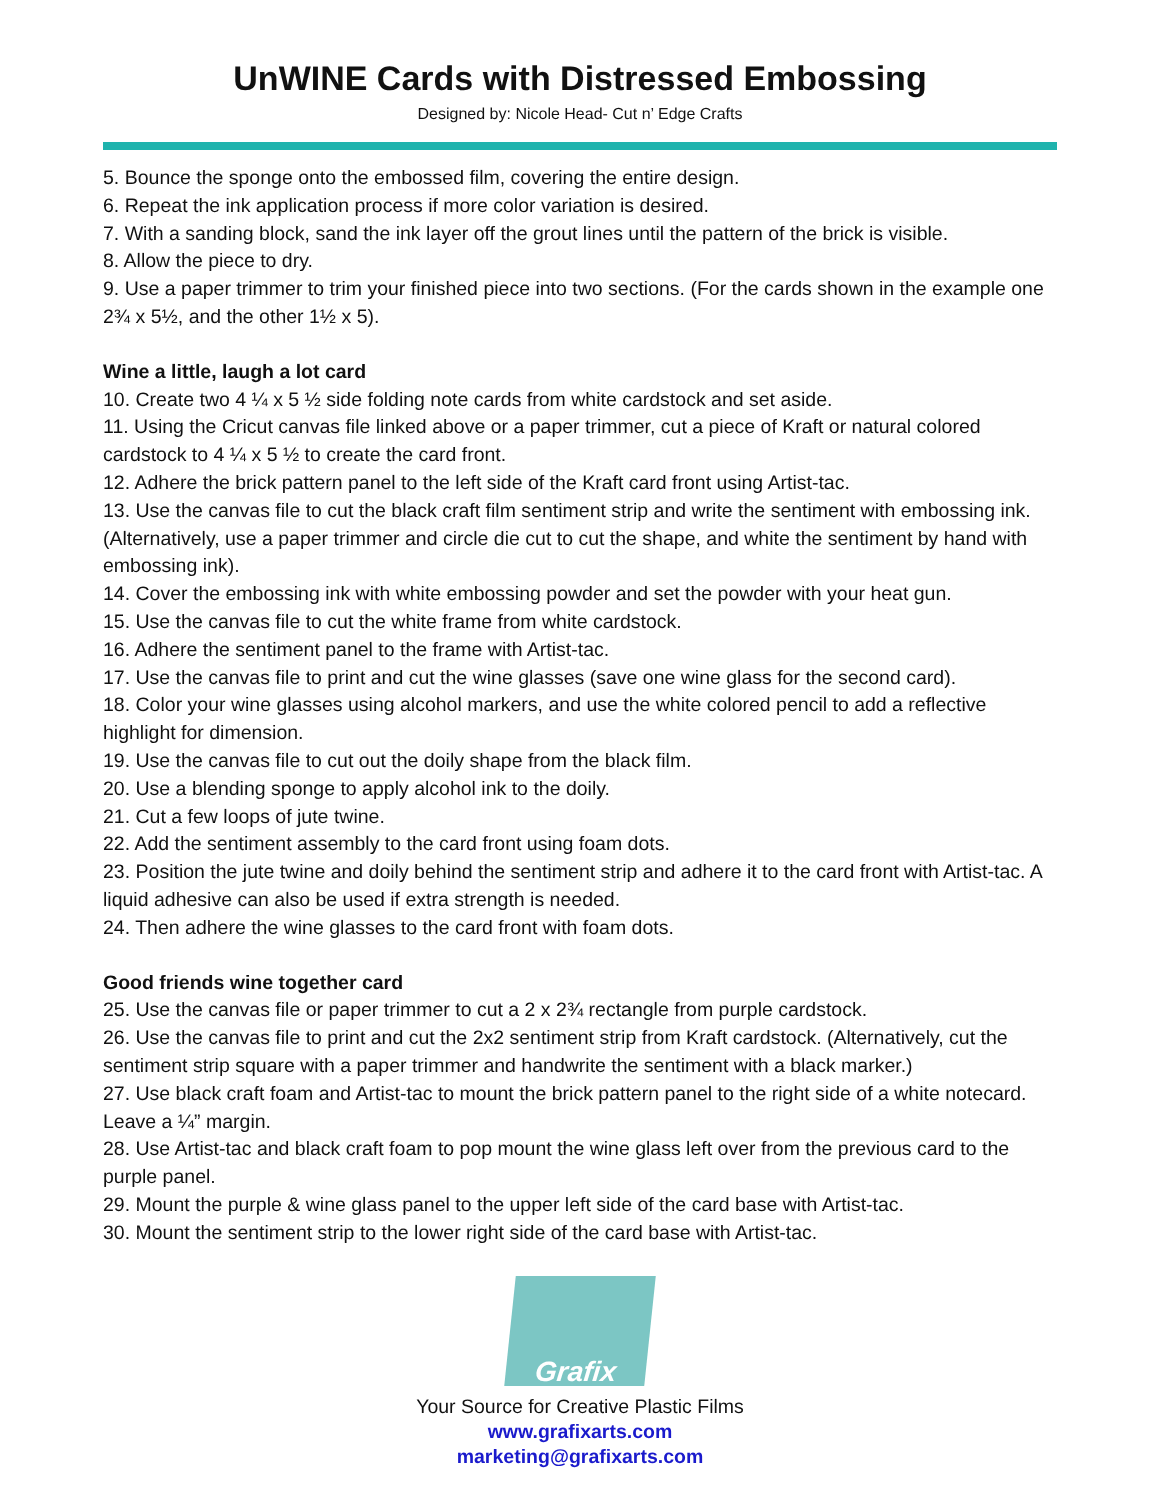UnWINE Cards with Distressed Embossing
Designed by: Nicole Head- Cut n’ Edge Crafts
5. Bounce the sponge onto the embossed film, covering the entire design.
6. Repeat the ink application process if more color variation is desired.
7. With a sanding block, sand the ink layer off the grout lines until the pattern of the brick is visible.
8. Allow the piece to dry.
9. Use a paper trimmer to trim your finished piece into two sections. (For the cards shown in the example one 2¾ x 5½, and the other 1½ x 5).
Wine a little, laugh a lot card
10. Create two 4 ¼ x 5 ½ side folding note cards from white cardstock and set aside.
11. Using the Cricut canvas file linked above or a paper trimmer, cut a piece of Kraft or natural colored cardstock to 4 ¼ x 5 ½ to create the card front.
12. Adhere the brick pattern panel to the left side of the Kraft card front using Artist-tac.
13. Use the canvas file to cut the black craft film sentiment strip and write the sentiment with embossing ink. (Alternatively, use a paper trimmer and circle die cut to cut the shape, and white the sentiment by hand with embossing ink).
14. Cover the embossing ink with white embossing powder and set the powder with your heat gun.
15. Use the canvas file to cut the white frame from white cardstock.
16. Adhere the sentiment panel to the frame with Artist-tac.
17. Use the canvas file to print and cut the wine glasses (save one wine glass for the second card).
18. Color your wine glasses using alcohol markers, and use the white colored pencil to add a reflective highlight for dimension.
19. Use the canvas file to cut out the doily shape from the black film.
20. Use a blending sponge to apply alcohol ink to the doily.
21. Cut a few loops of jute twine.
22. Add the sentiment assembly to the card front using foam dots.
23. Position the jute twine and doily behind the sentiment strip and adhere it to the card front with Artist-tac. A liquid adhesive can also be used if extra strength is needed.
24. Then adhere the wine glasses to the card front with foam dots.
Good friends wine together card
25. Use the canvas file or paper trimmer to cut a 2 x 2¾ rectangle from purple cardstock.
26. Use the canvas file to print and cut the 2x2 sentiment strip from Kraft cardstock. (Alternatively, cut the sentiment strip square with a paper trimmer and handwrite the sentiment with a black marker.)
27. Use black craft foam and Artist-tac to mount the brick pattern panel to the right side of a white notecard. Leave a ¼” margin.
28. Use Artist-tac and black craft foam to pop mount the wine glass left over from the previous card to the purple panel.
29. Mount the purple & wine glass panel to the upper left side of the card base with Artist-tac.
30. Mount the sentiment strip to the lower right side of the card base with Artist-tac.
Grafix
Your Source for Creative Plastic Films
www.grafixarts.com
marketing@grafixarts.com